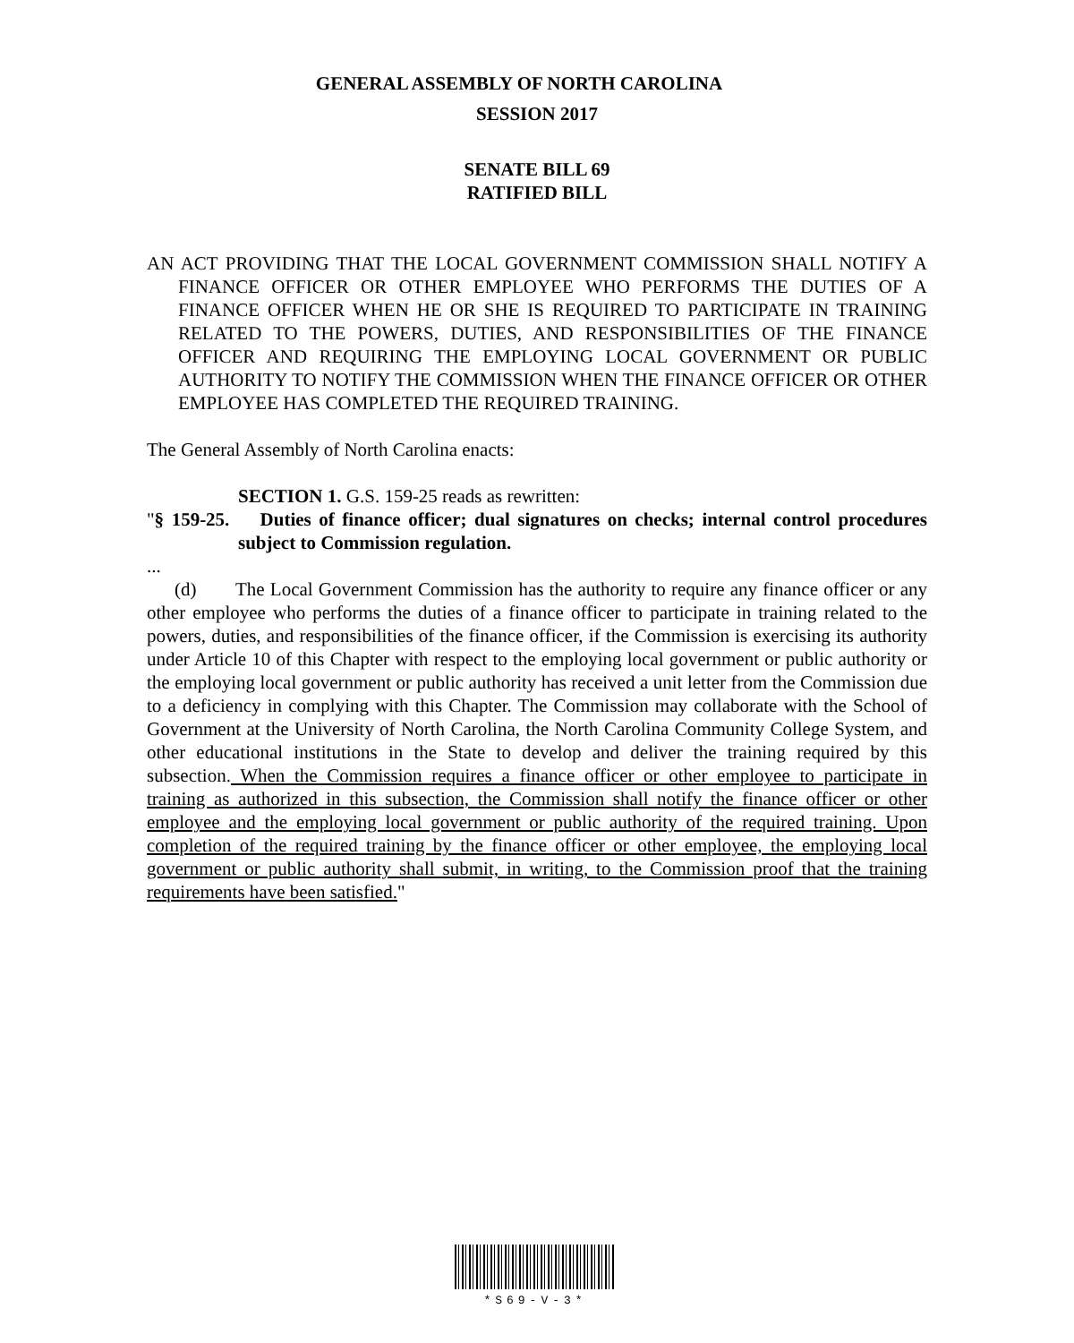GENERAL ASSEMBLY OF NORTH CAROLINA
SESSION 2017
SENATE BILL 69
RATIFIED BILL
AN ACT PROVIDING THAT THE LOCAL GOVERNMENT COMMISSION SHALL NOTIFY A FINANCE OFFICER OR OTHER EMPLOYEE WHO PERFORMS THE DUTIES OF A FINANCE OFFICER WHEN HE OR SHE IS REQUIRED TO PARTICIPATE IN TRAINING RELATED TO THE POWERS, DUTIES, AND RESPONSIBILITIES OF THE FINANCE OFFICER AND REQUIRING THE EMPLOYING LOCAL GOVERNMENT OR PUBLIC AUTHORITY TO NOTIFY THE COMMISSION WHEN THE FINANCE OFFICER OR OTHER EMPLOYEE HAS COMPLETED THE REQUIRED TRAINING.
The General Assembly of North Carolina enacts:
SECTION 1. G.S. 159-25 reads as rewritten:
"§ 159-25. Duties of finance officer; dual signatures on checks; internal control procedures subject to Commission regulation.
...
(d) The Local Government Commission has the authority to require any finance officer or any other employee who performs the duties of a finance officer to participate in training related to the powers, duties, and responsibilities of the finance officer, if the Commission is exercising its authority under Article 10 of this Chapter with respect to the employing local government or public authority or the employing local government or public authority has received a unit letter from the Commission due to a deficiency in complying with this Chapter. The Commission may collaborate with the School of Government at the University of North Carolina, the North Carolina Community College System, and other educational institutions in the State to develop and deliver the training required by this subsection. When the Commission requires a finance officer or other employee to participate in training as authorized in this subsection, the Commission shall notify the finance officer or other employee and the employing local government or public authority of the required training. Upon completion of the required training by the finance officer or other employee, the employing local government or public authority shall submit, in writing, to the Commission proof that the training requirements have been satisfied."
*S69-V-3*